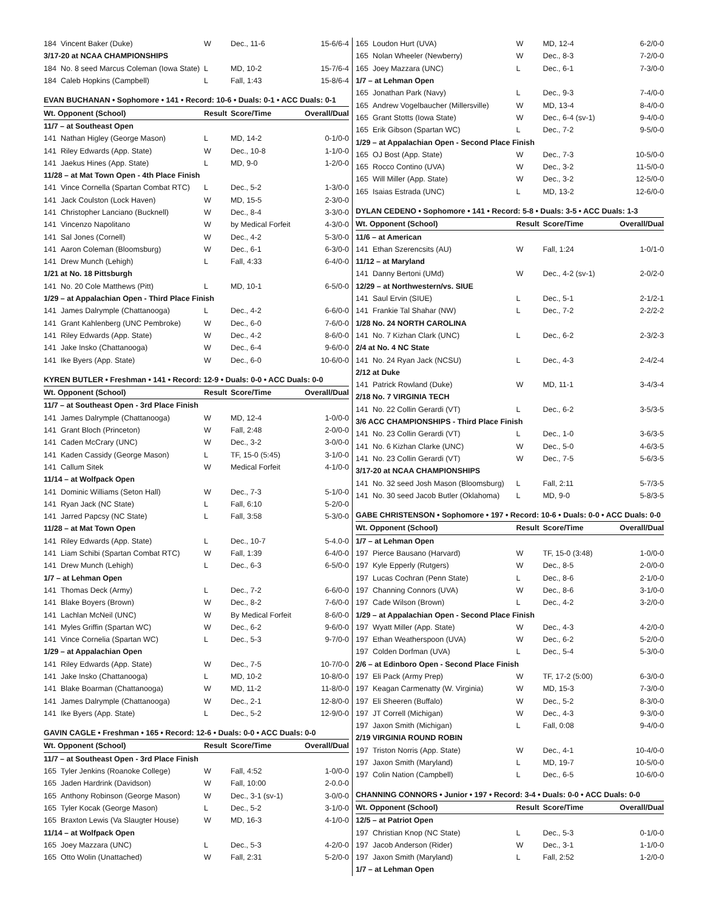| 184 | Vincent Baker (Duke) | W | Dec., 11-6 | 15-6/6-4 |
| 3/17-20 at NCAA CHAMPIONSHIPS | | | | |
| 184 | No. 8 seed Marcus Coleman (Iowa State) | L | MD, 10-2 | 15-7/6-4 |
| 184 | Caleb Hopkins (Campbell) | L | Fall, 1:43 | 15-8/6-4 |
| EVAN BUCHANAN • Sophomore • 141 • Record: 10-6 • Duals: 0-1 • ACC Duals: 0-1 | | | | |
| Wt. Opponent (School) | | Result | Score/Time | Overall/Dual |
| 11/7 – at Southeast Open | | | | |
| 141 | Nathan Higley (George Mason) | L | MD, 14-2 | 0-1/0-0 |
| 141 | Riley Edwards (App. State) | W | Dec., 10-8 | 1-1/0-0 |
| 141 | Jaekus Hines (App. State) | L | MD, 9-0 | 1-2/0-0 |
| 11/28 – at Mat Town Open - 4th Place Finish | | | | |
| 141 | Vince Cornella (Spartan Combat RTC) | L | Dec., 5-2 | 1-3/0-0 |
| 141 | Jack Coulston (Lock Haven) | W | MD, 15-5 | 2-3/0-0 |
| 141 | Christopher Lanciano (Bucknell) | W | Dec., 8-4 | 3-3/0-0 |
| 141 | Vincenzo Napolitano | W | by Medical Forfeit | 4-3/0-0 |
| 141 | Sal Jones (Cornell) | W | Dec., 4-2 | 5-3/0-0 |
| 141 | Aaron Coleman (Bloomsburg) | W | Dec., 6-1 | 6-3/0-0 |
| 141 | Drew Munch (Lehigh) | L | Fall, 4:33 | 6-4/0-0 |
| 1/21 at No. 18 Pittsburgh | | | | |
| 141 | No. 20 Cole Matthews (Pitt) | L | MD, 10-1 | 6-5/0-0 |
| 1/29 – at Appalachian Open - Third Place Finish | | | | |
| 141 | James Dalrymple (Chattanooga) | L | Dec., 4-2 | 6-6/0-0 |
| 141 | Grant Kahlenberg (UNC Pembroke) | W | Dec., 6-0 | 7-6/0-0 |
| 141 | Riley Edwards (App. State) | W | Dec., 4-2 | 8-6/0-0 |
| 141 | Jake Insko (Chattanooga) | W | Dec., 6-4 | 9-6/0-0 |
| 141 | Ike Byers (App. State) | W | Dec., 6-0 | 10-6/0-0 |
| KYREN BUTLER • Freshman • 141 • Record: 12-9 • Duals: 0-0 • ACC Duals: 0-0 | | | | |
| Wt. Opponent (School) | | Result | Score/Time | Overall/Dual |
| 11/7 – at Southeast Open - 3rd Place Finish | | | | |
| 141 | James Dalrymple (Chattanooga) | W | MD, 12-4 | 1-0/0-0 |
| 141 | Grant Bloch (Princeton) | W | Fall, 2:48 | 2-0/0-0 |
| 141 | Caden McCrary (UNC) | W | Dec., 3-2 | 3-0/0-0 |
| 141 | Kaden Cassidy (George Mason) | L | TF, 15-0 (5:45) | 3-1/0-0 |
| 141 | Callum Sitek | W | Medical Forfeit | 4-1/0-0 |
| 11/14 – at Wolfpack Open | | | | |
| 141 | Dominic Williams (Seton Hall) | W | Dec., 7-3 | 5-1/0-0 |
| 141 | Ryan Jack (NC State) | L | Fall, 6:10 | 5-2/0-0 |
| 141 | Jarred Papcsy (NC State) | L | Fall, 3:58 | 5-3/0-0 |
| 11/28 – at Mat Town Open | | | | |
| 141 | Riley Edwards (App. State) | L | Dec., 10-7 | 5-4.0-0 |
| 141 | Liam Schibi (Spartan Combat RTC) | W | Fall, 1:39 | 6-4/0-0 |
| 141 | Drew Munch (Lehigh) | L | Dec., 6-3 | 6-5/0-0 |
| 1/7 – at Lehman Open | | | | |
| 141 | Thomas Deck (Army) | L | Dec., 7-2 | 6-6/0-0 |
| 141 | Blake Boyers (Brown) | W | Dec., 8-2 | 7-6/0-0 |
| 141 | Lachlan McNeil (UNC) | W | By Medical Forfeit | 8-6/0-0 |
| 141 | Myles Griffin (Spartan WC) | W | Dec., 6-2 | 9-6/0-0 |
| 141 | Vince Cornelia (Spartan WC) | L | Dec., 5-3 | 9-7/0-0 |
| 1/29 – at Appalachian Open | | | | |
| 141 | Riley Edwards (App. State) | W | Dec., 7-5 | 10-7/0-0 |
| 141 | Jake Insko (Chattanooga) | L | MD, 10-2 | 10-8/0-0 |
| 141 | Blake Boarman (Chattanooga) | W | MD, 11-2 | 11-8/0-0 |
| 141 | James Dalrymple (Chattanooga) | W | Dec., 2-1 | 12-8/0-0 |
| 141 | Ike Byers (App. State) | L | Dec., 5-2 | 12-9/0-0 |
| GAVIN CAGLE • Freshman • 165 • Record: 12-6 • Duals: 0-0 • ACC Duals: 0-0 | | | | |
| Wt. Opponent (School) | | Result | Score/Time | Overall/Dual |
| 11/7 – at Southeast Open - 3rd Place Finish | | | | |
| 165 | Tyler Jenkins (Roanoke College) | W | Fall, 4:52 | 1-0/0-0 |
| 165 | Jaden Hardrink (Davidson) | W | Fall, 10:00 | 2-0.0-0 |
| 165 | Anthony Robinson (George Mason) | W | Dec., 3-1 (sv-1) | 3-0/0-0 |
| 165 | Tyler Kocak (George Mason) | L | Dec., 5-2 | 3-1/0-0 |
| 165 | Braxton Lewis (Va Slaugter House) | W | MD, 16-3 | 4-1/0-0 |
| 11/14 – at Wolfpack Open | | | | |
| 165 | Joey Mazzara (UNC) | L | Dec., 5-3 | 4-2/0-0 |
| 165 | Otto Wolin (Unattached) | W | Fall, 2:31 | 5-2/0-0 |
| 165 | Loudon Hurt (UVA) | W | MD, 12-4 | 6-2/0-0 |
| 165 | Nolan Wheeler (Newberry) | W | Dec., 8-3 | 7-2/0-0 |
| 165 | Joey Mazzara (UNC) | L | Dec., 6-1 | 7-3/0-0 |
| 1/7 – at Lehman Open | | | | |
| 165 | Jonathan Park (Navy) | L | Dec., 9-3 | 7-4/0-0 |
| 165 | Andrew Vogelbaucher (Millersville) | W | MD, 13-4 | 8-4/0-0 |
| 165 | Grant Stotts (Iowa State) | W | Dec., 6-4 (sv-1) | 9-4/0-0 |
| 165 | Erik Gibson (Spartan WC) | L | Dec., 7-2 | 9-5/0-0 |
| 1/29 – at Appalachian Open - Second Place Finish | | | | |
| 165 | OJ Bost (App. State) | W | Dec., 7-3 | 10-5/0-0 |
| 165 | Rocco Contino (UVA) | W | Dec., 3-2 | 11-5/0-0 |
| 165 | Will Miller (App. State) | W | Dec., 3-2 | 12-5/0-0 |
| 165 | Isaias Estrada (UNC) | L | MD, 13-2 | 12-6/0-0 |
| DYLAN CEDENO • Sophomore • 141 • Record: 5-8 • Duals: 3-5 • ACC Duals: 1-3 | | | | |
| Wt. Opponent (School) | | Result | Score/Time | Overall/Dual |
| 11/6 – at American | | | | |
| 141 | Ethan Szerencsits (AU) | W | Fall, 1:24 | 1-0/1-0 |
| 11/12 – at Maryland | | | | |
| 141 | Danny Bertoni (UMd) | W | Dec., 4-2 (sv-1) | 2-0/2-0 |
| 12/29 – at Northwestern/vs. SIUE | | | | |
| 141 | Saul Ervin (SIUE) | L | Dec., 5-1 | 2-1/2-1 |
| 141 | Frankie Tal Shahar (NW) | L | Dec., 7-2 | 2-2/2-2 |
| 1/28 No. 24 NORTH CAROLINA | | | | |
| 141 | No. 7 Kizhan Clark (UNC) | L | Dec., 6-2 | 2-3/2-3 |
| 2/4 at No. 4 NC State | | | | |
| 141 | No. 24 Ryan Jack (NCSU) | L | Dec., 4-3 | 2-4/2-4 |
| 2/12 at Duke | | | | |
| 141 | Patrick Rowland (Duke) | W | MD, 11-1 | 3-4/3-4 |
| 2/18 No. 7 VIRGINIA TECH | | | | |
| 141 | No. 22 Collin Gerardi (VT) | L | Dec., 6-2 | 3-5/3-5 |
| 3/6 ACC CHAMPIONSHIPS - Third Place Finish | | | | |
| 141 | No. 23 Collin Gerardi (VT) | L | Dec., 1-0 | 3-6/3-5 |
| 141 | No. 6 Kizhan Clarke (UNC) | W | Dec., 5-0 | 4-6/3-5 |
| 141 | No. 23 Collin Gerardi (VT) | W | Dec., 7-5 | 5-6/3-5 |
| 3/17-20 at NCAA CHAMPIONSHIPS | | | | |
| 141 | No. 32 seed Josh Mason (Bloomsburg) | L | Fall, 2:11 | 5-7/3-5 |
| 141 | No. 30 seed Jacob Butler (Oklahoma) | L | MD, 9-0 | 5-8/3-5 |
| GABE CHRISTENSON • Sophomore • 197 • Record: 10-6 • Duals: 0-0 • ACC Duals: 0-0 | | | | |
| Wt. Opponent (School) | | Result | Score/Time | Overall/Dual |
| 1/7 – at Lehman Open | | | | |
| 197 | Pierce Bausano (Harvard) | W | TF, 15-0 (3:48) | 1-0/0-0 |
| 197 | Kyle Epperly (Rutgers) | W | Dec., 8-5 | 2-0/0-0 |
| 197 | Lucas Cochran (Penn State) | L | Dec., 8-6 | 2-1/0-0 |
| 197 | Channing Connors (UVA) | W | Dec., 8-6 | 3-1/0-0 |
| 197 | Cade Wilson (Brown) | L | Dec., 4-2 | 3-2/0-0 |
| 1/29 – at Appalachian Open - Second Place Finish | | | | |
| 197 | Wyatt Miller (App. State) | W | Dec., 4-3 | 4-2/0-0 |
| 197 | Ethan Weatherspoon (UVA) | W | Dec., 6-2 | 5-2/0-0 |
| 197 | Colden Dorfman (UVA) | L | Dec., 5-4 | 5-3/0-0 |
| 2/6 – at Edinboro Open - Second Place Finish | | | | |
| 197 | Eli Pack (Army Prep) | W | TF, 17-2 (5:00) | 6-3/0-0 |
| 197 | Keagan Carmenatty (W. Virginia) | W | MD, 15-3 | 7-3/0-0 |
| 197 | Eli Sheeren (Buffalo) | W | Dec., 5-2 | 8-3/0-0 |
| 197 | JT Correll (Michigan) | W | Dec., 4-3 | 9-3/0-0 |
| 197 | Jaxon Smith (Michigan) | L | Fall, 0:08 | 9-4/0-0 |
| 2/19 VIRGINIA ROUND ROBIN | | | | |
| 197 | Triston Norris (App. State) | W | Dec., 4-1 | 10-4/0-0 |
| 197 | Jaxon Smith (Maryland) | L | MD, 19-7 | 10-5/0-0 |
| 197 | Colin Nation (Campbell) | L | Dec., 6-5 | 10-6/0-0 |
| CHANNING CONNORS • Junior • 197 • Record: 3-4 • Duals: 0-0 • ACC Duals: 0-0 | | | | |
| Wt. Opponent (School) | | Result | Score/Time | Overall/Dual |
| 12/5 – at Patriot Open | | | | |
| 197 | Christian Knop (NC State) | L | Dec., 5-3 | 0-1/0-0 |
| 197 | Jacob Anderson (Rider) | W | Dec., 3-1 | 1-1/0-0 |
| 197 | Jaxon Smith (Maryland) | L | Fall, 2:52 | 1-2/0-0 |
| 1/7 – at Lehman Open | | | | |